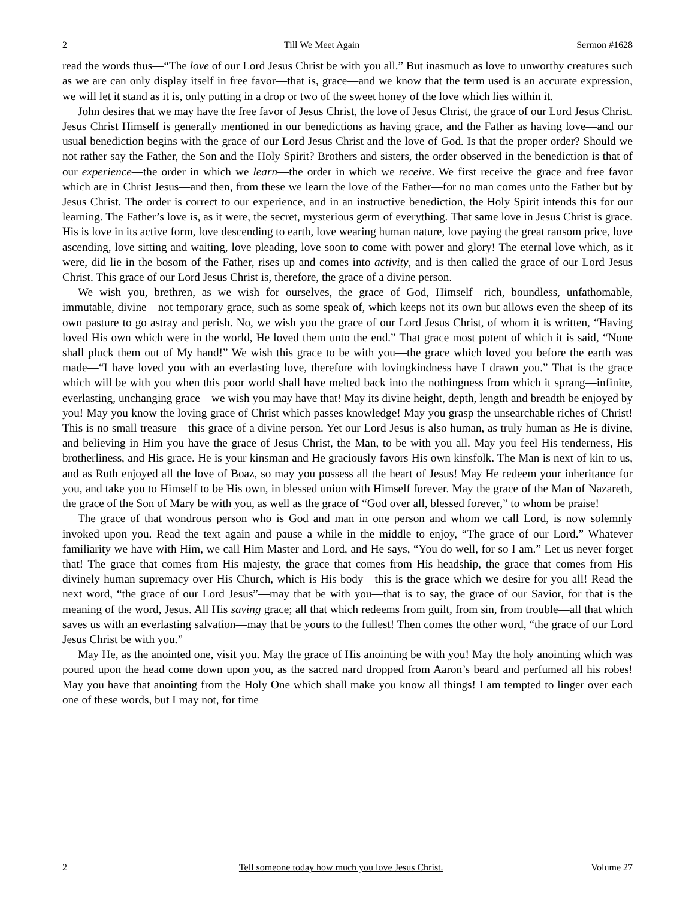2 Till We Meet Again Sermon #1628
read the words thus—“The love of our Lord Jesus Christ be with you all.” But inasmuch as love to unworthy creatures such as we are can only display itself in free favor—that is, grace—and we know that the term used is an accurate expression, we will let it stand as it is, only putting in a drop or two of the sweet honey of the love which lies within it.
John desires that we may have the free favor of Jesus Christ, the love of Jesus Christ, the grace of our Lord Jesus Christ. Jesus Christ Himself is generally mentioned in our benedictions as having grace, and the Father as having love—and our usual benediction begins with the grace of our Lord Jesus Christ and the love of God. Is that the proper order? Should we not rather say the Father, the Son and the Holy Spirit? Brothers and sisters, the order observed in the benediction is that of our experience—the order in which we learn—the order in which we receive. We first receive the grace and free favor which are in Christ Jesus—and then, from these we learn the love of the Father—for no man comes unto the Father but by Jesus Christ. The order is correct to our experience, and in an instructive benediction, the Holy Spirit intends this for our learning. The Father’s love is, as it were, the secret, mysterious germ of everything. That same love in Jesus Christ is grace. His is love in its active form, love descending to earth, love wearing human nature, love paying the great ransom price, love ascending, love sitting and waiting, love pleading, love soon to come with power and glory! The eternal love which, as it were, did lie in the bosom of the Father, rises up and comes into activity, and is then called the grace of our Lord Jesus Christ. This grace of our Lord Jesus Christ is, therefore, the grace of a divine person.
We wish you, brethren, as we wish for ourselves, the grace of God, Himself—rich, boundless, unfathomable, immutable, divine—not temporary grace, such as some speak of, which keeps not its own but allows even the sheep of its own pasture to go astray and perish. No, we wish you the grace of our Lord Jesus Christ, of whom it is written, “Having loved His own which were in the world, He loved them unto the end.” That grace most potent of which it is said, “None shall pluck them out of My hand!” We wish this grace to be with you—the grace which loved you before the earth was made—“I have loved you with an everlasting love, therefore with lovingkindness have I drawn you.” That is the grace which will be with you when this poor world shall have melted back into the nothingness from which it sprang—infinite, everlasting, unchanging grace—we wish you may have that! May its divine height, depth, length and breadth be enjoyed by you! May you know the loving grace of Christ which passes knowledge! May you grasp the unsearchable riches of Christ! This is no small treasure—this grace of a divine person. Yet our Lord Jesus is also human, as truly human as He is divine, and believing in Him you have the grace of Jesus Christ, the Man, to be with you all. May you feel His tenderness, His brotherliness, and His grace. He is your kinsman and He graciously favors His own kinsfolk. The Man is next of kin to us, and as Ruth enjoyed all the love of Boaz, so may you possess all the heart of Jesus! May He redeem your inheritance for you, and take you to Himself to be His own, in blessed union with Himself forever. May the grace of the Man of Nazareth, the grace of the Son of Mary be with you, as well as the grace of “God over all, blessed forever,” to whom be praise!
The grace of that wondrous person who is God and man in one person and whom we call Lord, is now solemnly invoked upon you. Read the text again and pause a while in the middle to enjoy, “The grace of our Lord.” Whatever familiarity we have with Him, we call Him Master and Lord, and He says, “You do well, for so I am.” Let us never forget that! The grace that comes from His majesty, the grace that comes from His headship, the grace that comes from His divinely human supremacy over His Church, which is His body—this is the grace which we desire for you all! Read the next word, “the grace of our Lord Jesus”—may that be with you—that is to say, the grace of our Savior, for that is the meaning of the word, Jesus. All His saving grace; all that which redeems from guilt, from sin, from trouble—all that which saves us with an everlasting salvation—may that be yours to the fullest! Then comes the other word, “the grace of our Lord Jesus Christ be with you.”
May He, as the anointed one, visit you. May the grace of His anointing be with you! May the holy anointing which was poured upon the head come down upon you, as the sacred nard dropped from Aaron’s beard and perfumed all his robes! May you have that anointing from the Holy One which shall make you know all things! I am tempted to linger over each one of these words, but I may not, for time
2 Tell someone today how much you love Jesus Christ. Volume 27